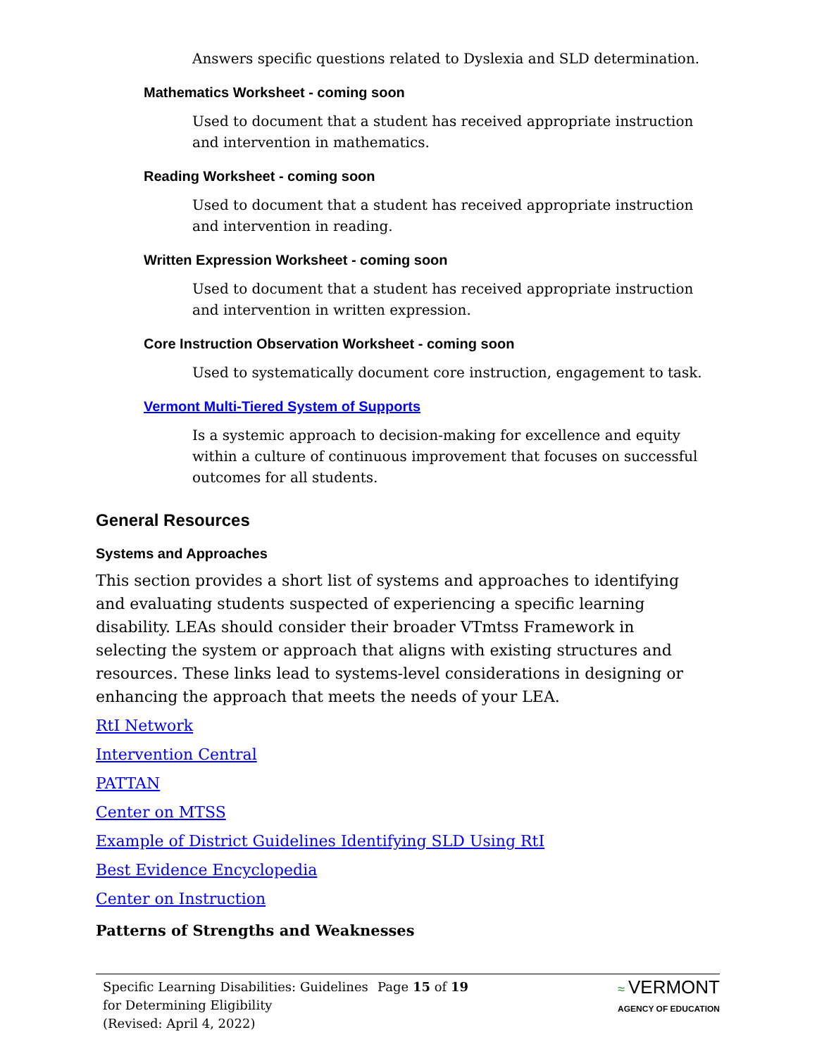Answers specific questions related to Dyslexia and SLD determination.
Mathematics Worksheet - coming soon
Used to document that a student has received appropriate instruction and intervention in mathematics.
Reading Worksheet - coming soon
Used to document that a student has received appropriate instruction and intervention in reading.
Written Expression Worksheet - coming soon
Used to document that a student has received appropriate instruction and intervention in written expression.
Core Instruction Observation Worksheet - coming soon
Used to systematically document core instruction, engagement to task.
Vermont Multi-Tiered System of Supports
Is a systemic approach to decision-making for excellence and equity within a culture of continuous improvement that focuses on successful outcomes for all students.
General Resources
Systems and Approaches
This section provides a short list of systems and approaches to identifying and evaluating students suspected of experiencing a specific learning disability. LEAs should consider their broader VTmtss Framework in selecting the system or approach that aligns with existing structures and resources. These links lead to systems-level considerations in designing or enhancing the approach that meets the needs of your LEA.
RtI Network
Intervention Central
PATTAN
Center on MTSS
Example of District Guidelines Identifying SLD Using RtI
Best Evidence Encyclopedia
Center on Instruction
Patterns of Strengths and Weaknesses
Specific Learning Disabilities: Guidelines for Determining Eligibility
(Revised: April 4, 2022)
Page 15 of 19 ≈ VERMONT
AGENCY OF EDUCATION